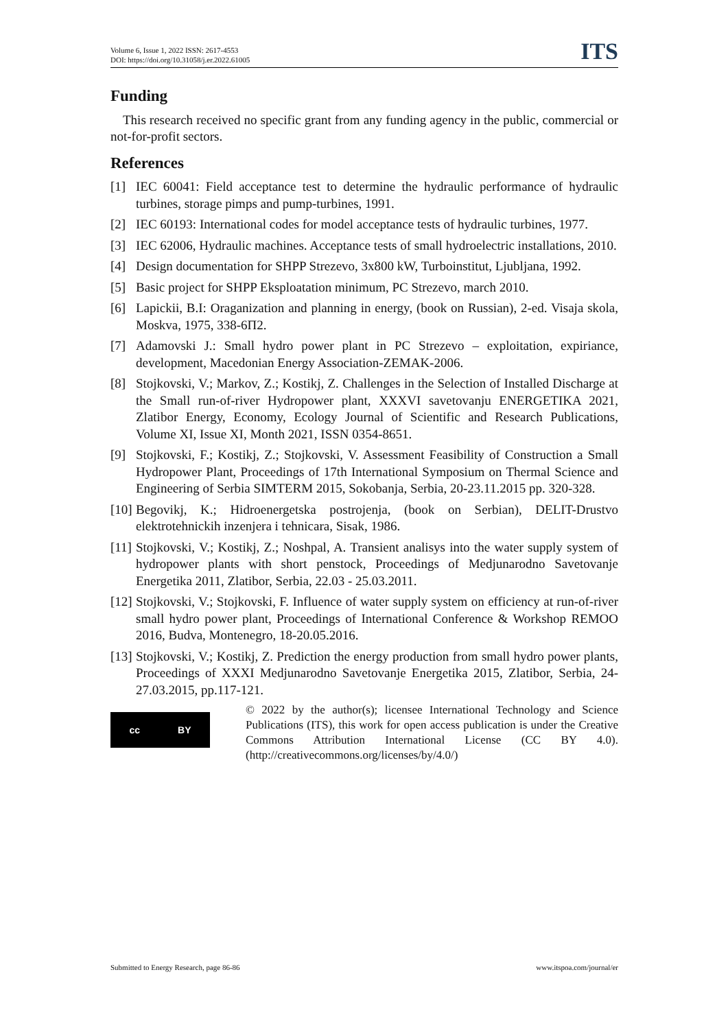Volume 6, Issue 1, 2022 ISSN: 2617-4553
DOI: https://doi.org/10.31058/j.er.2022.61005
ITS
Funding
This research received no specific grant from any funding agency in the public, commercial or not-for-profit sectors.
References
[1] IEC 60041: Field acceptance test to determine the hydraulic performance of hydraulic turbines, storage pimps and pump-turbines, 1991.
[2] IEC 60193: International codes for model acceptance tests of hydraulic turbines, 1977.
[3] IEC 62006, Hydraulic machines. Acceptance tests of small hydroelectric installations, 2010.
[4] Design documentation for SHPP Strezevo, 3x800 kW, Turboinstitut, Ljubljana, 1992.
[5] Basic project for SHPP Eksploatation minimum, PC Strezevo, march 2010.
[6] Lapickii, B.I: Oraganization and planning in energy, (book on Russian), 2-ed. Visaja skola, Moskva, 1975, 338-6П2.
[7] Adamovski J.: Small hydro power plant in PC Strezevo – exploitation, expiriance, development, Macedonian Energy Association-ZEMAK-2006.
[8] Stojkovski, V.; Markov, Z.; Kostikj, Z. Challenges in the Selection of Installed Discharge at the Small run-of-river Hydropower plant, XXXVI savetovanju ENERGETIKA 2021, Zlatibor Energy, Economy, Ecology Journal of Scientific and Research Publications, Volume XI, Issue XI, Month 2021, ISSN 0354-8651.
[9] Stojkovski, F.; Kostikj, Z.; Stojkovski, V. Assessment Feasibility of Construction a Small Hydropower Plant, Proceedings of 17th International Symposium on Thermal Science and Engineering of Serbia SIMTERM 2015, Sokobanja, Serbia, 20-23.11.2015 pp. 320-328.
[10] Begovikj, K.; Hidroenergetska postrojenja, (book on Serbian), DELIT-Drustvo elektrotehnickih inzenjera i tehnicara, Sisak, 1986.
[11] Stojkovski, V.; Kostikj, Z.; Noshpal, A. Transient analisys into the water supply system of hydropower plants with short penstock, Proceedings of Medjunarodno Savetovanje Energetika 2011, Zlatibor, Serbia, 22.03 - 25.03.2011.
[12] Stojkovski, V.; Stojkovski, F. Influence of water supply system on efficiency at run-of-river small hydro power plant, Proceedings of International Conference & Workshop REMOO 2016, Budva, Montenegro, 18-20.05.2016.
[13] Stojkovski, V.; Kostikj, Z. Prediction the energy production from small hydro power plants, Proceedings of XXXI Medjunarodno Savetovanje Energetika 2015, Zlatibor, Serbia, 24-27.03.2015, pp.117-121.
cc BY
© 2022 by the author(s); licensee International Technology and Science Publications (ITS), this work for open access publication is under the Creative Commons Attribution International License (CC BY 4.0). (http://creativecommons.org/licenses/by/4.0/)
Submitted to Energy Research, page 86-86 www.itspoa.com/journal/er